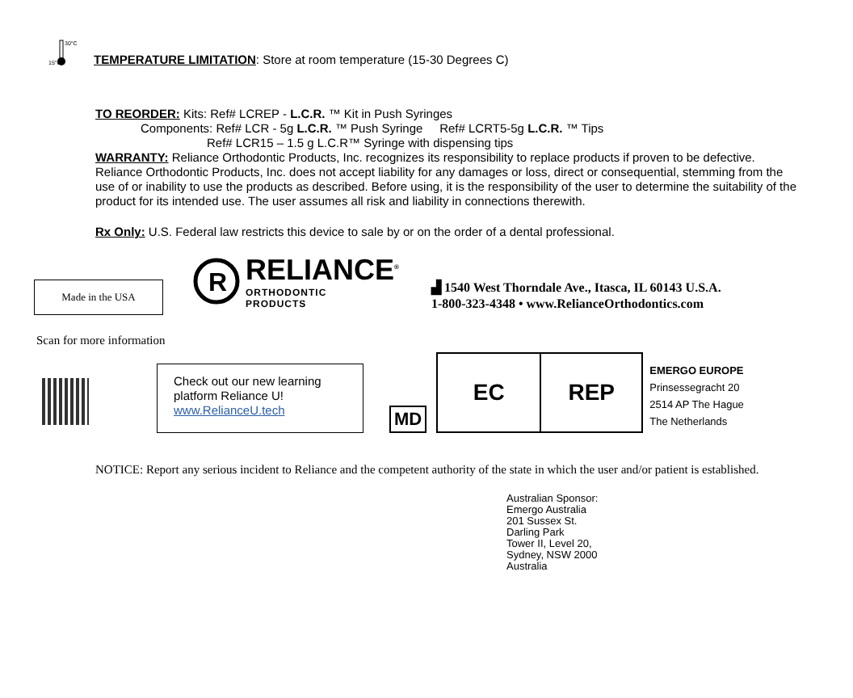30°C
15°C
TEMPERATURE LIMITATION: Store at room temperature (15-30 Degrees C)
TO REORDER: Kits: Ref# LCREP - L.C.R. ™ Kit in Push Syringes
Components: Ref# LCR - 5g L.C.R. ™ Push Syringe Ref# LCRT5-5g L.C.R. ™ Tips
Ref# LCR15 – 1.5 g L.C.R™ Syringe with dispensing tips
WARRANTY: Reliance Orthodontic Products, Inc. recognizes its responsibility to replace products if proven to be defective. Reliance Orthodontic Products, Inc. does not accept liability for any damages or loss, direct or consequential, stemming from the use of or inability to use the products as described. Before using, it is the responsibility of the user to determine the suitability of the product for its intended use. The user assumes all risk and liability in connections therewith.
Rx Only: U.S. Federal law restricts this device to sale by or on the order of a dental professional.
Made in the USA
R
RELIANCE<sup>®</sup>
ORTHODONTIC
PRODUCTS
▟ 1540 West Thorndale Ave., Itasca, IL 60143 U.S.A.
1-800-323-4348 • www.RelianceOrthodontics.com
Scan for more information
Check out our new learning platform Reliance U!
www.RelianceU.tech
MD
EC REP
EMERGO EUROPE
Prinsessegracht 20
2514 AP The Hague
The Netherlands
NOTICE: Report any serious incident to Reliance and the competent authority of the state in which the user and/or patient is established.
Australian Sponsor:
Emergo Australia
201 Sussex St.
Darling Park
Tower II, Level 20,
Sydney, NSW 2000
Australia